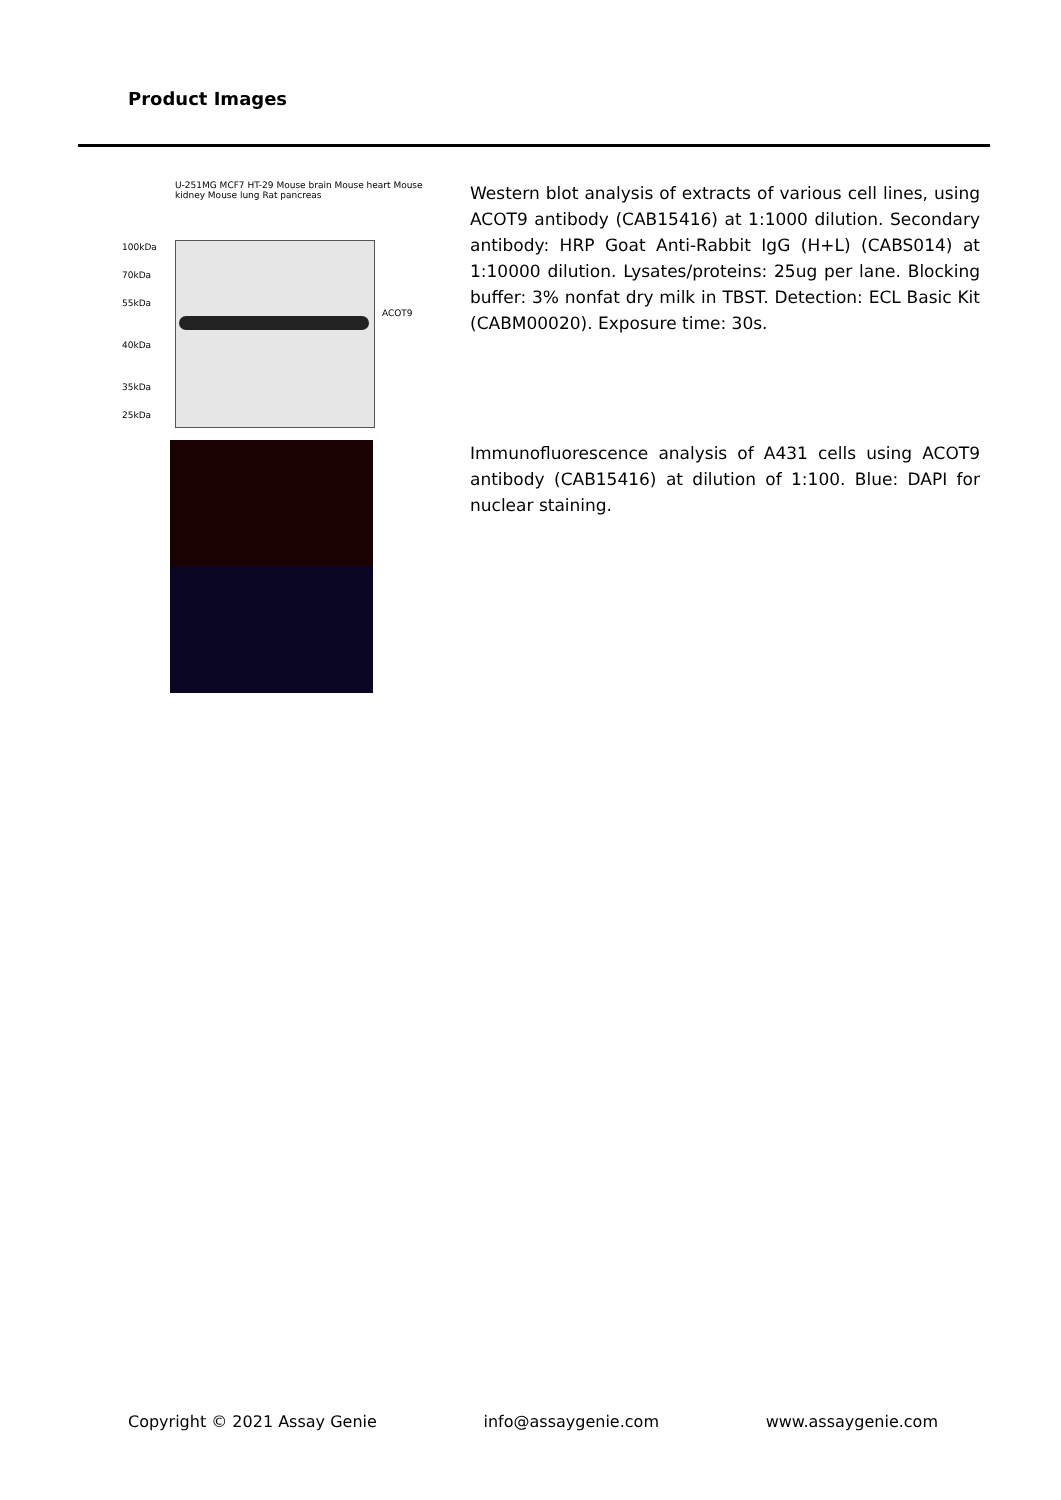Product Images
U-251MG MCF7 HT-29 Mouse brain Mouse heart Mouse kidney Mouse lung Rat pancreas
100kDa
70kDa
55kDa
40kDa
35kDa
25kDa
ACOT9
Western blot analysis of extracts of various cell lines, using ACOT9 antibody (CAB15416) at 1:1000 dilution. Secondary antibody: HRP Goat Anti-Rabbit IgG (H+L) (CABS014) at 1:10000 dilution. Lysates/proteins: 25ug per lane. Blocking buffer: 3% nonfat dry milk in TBST. Detection: ECL Basic Kit (CABM00020). Exposure time: 30s.
Immunofluorescence analysis of A431 cells using ACOT9 antibody (CAB15416) at dilution of 1:100. Blue: DAPI for nuclear staining.
Copyright © 2021 Assay Genie info@assaygenie.com www.assaygenie.com